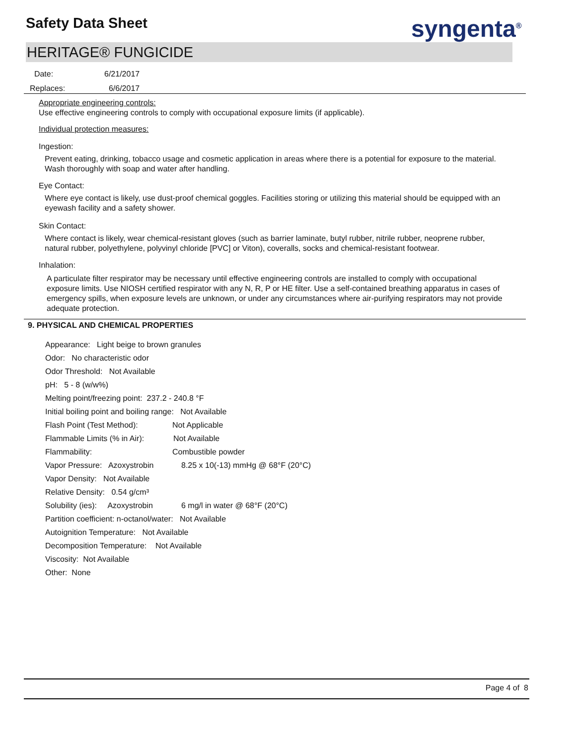Safety Data Sheet syngenta<sup>®</sup>
HERITAGE® FUNGICIDE
Date: 6/21/2017
Replaces: 6/6/2017
Appropriate engineering controls:
Use effective engineering controls to comply with occupational exposure limits (if applicable).
Individual protection measures:
Ingestion:
Prevent eating, drinking, tobacco usage and cosmetic application in areas where there is a potential for exposure to the material. Wash thoroughly with soap and water after handling.
Eye Contact:
Where eye contact is likely, use dust-proof chemical goggles. Facilities storing or utilizing this material should be equipped with an eyewash facility and a safety shower.
Skin Contact:
Where contact is likely, wear chemical-resistant gloves (such as barrier laminate, butyl rubber, nitrile rubber, neoprene rubber, natural rubber, polyethylene, polyvinyl chloride [PVC] or Viton), coveralls, socks and chemical-resistant footwear.
Inhalation:
A particulate filter respirator may be necessary until effective engineering controls are installed to comply with occupational exposure limits. Use NIOSH certified respirator with any N, R, P or HE filter. Use a self-contained breathing apparatus in cases of emergency spills, when exposure levels are unknown, or under any circumstances where air-purifying respirators may not provide adequate protection.
9. PHYSICAL AND CHEMICAL PROPERTIES
Appearance: Light beige to brown granules
Odor: No characteristic odor
Odor Threshold: Not Available
pH: 5 - 8 (w/w%)
Melting point/freezing point: 237.2 - 240.8 °F
Initial boiling point and boiling range: Not Available
Flash Point (Test Method): Not Applicable
Flammable Limits (% in Air): Not Available
Flammability: Combustible powder
Vapor Pressure: Azoxystrobin 8.25 x 10(-13) mmHg @ 68°F (20°C)
Vapor Density: Not Available
Relative Density: 0.54 g/cm³
Solubility (ies): Azoxystrobin 6 mg/l in water @ 68°F (20°C)
Partition coefficient: n-octanol/water: Not Available
Autoignition Temperature: Not Available
Decomposition Temperature: Not Available
Viscosity: Not Available
Other: None
Page 4 of 8